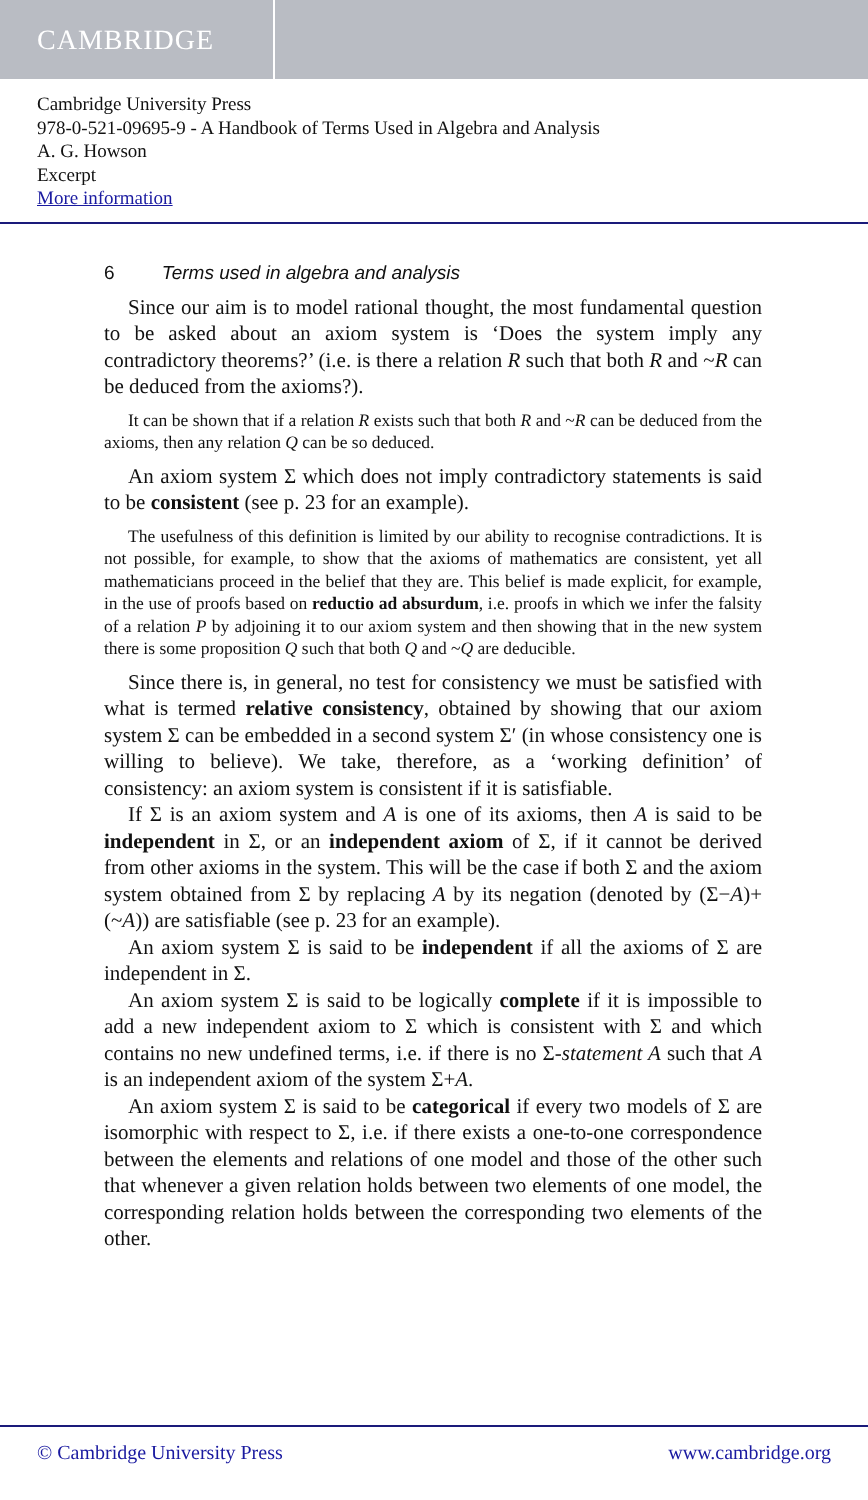CAMBRIDGE
Cambridge University Press
978-0-521-09695-9 - A Handbook of Terms Used in Algebra and Analysis
A. G. Howson
Excerpt
More information
6 Terms used in algebra and analysis
Since our aim is to model rational thought, the most fundamental question to be asked about an axiom system is ‘Does the system imply any contradictory theorems?’ (i.e. is there a relation R such that both R and ~R can be deduced from the axioms?).
It can be shown that if a relation R exists such that both R and ~R can be deduced from the axioms, then any relation Q can be so deduced.
An axiom system Σ which does not imply contradictory statements is said to be consistent (see p. 23 for an example).
The usefulness of this definition is limited by our ability to recognise contradictions. It is not possible, for example, to show that the axioms of mathematics are consistent, yet all mathematicians proceed in the belief that they are. This belief is made explicit, for example, in the use of proofs based on reductio ad absurdum, i.e. proofs in which we infer the falsity of a relation P by adjoining it to our axiom system and then showing that in the new system there is some proposition Q such that both Q and ~Q are deducible.
Since there is, in general, no test for consistency we must be satisfied with what is termed relative consistency, obtained by showing that our axiom system Σ can be embedded in a second system Σ′ (in whose consistency one is willing to believe). We take, therefore, as a ‘working definition’ of consistency: an axiom system is consistent if it is satisfiable.
If Σ is an axiom system and A is one of its axioms, then A is said to be independent in Σ, or an independent axiom of Σ, if it cannot be derived from other axioms in the system. This will be the case if both Σ and the axiom system obtained from Σ by replacing A by its negation (denoted by (Σ−A)+(~A)) are satisfiable (see p. 23 for an example).
An axiom system Σ is said to be independent if all the axioms of Σ are independent in Σ.
An axiom system Σ is said to be logically complete if it is impossible to add a new independent axiom to Σ which is consistent with Σ and which contains no new undefined terms, i.e. if there is no Σ-statement A such that A is an independent axiom of the system Σ+A.
An axiom system Σ is said to be categorical if every two models of Σ are isomorphic with respect to Σ, i.e. if there exists a one-to-one correspondence between the elements and relations of one model and those of the other such that whenever a given relation holds between two elements of one model, the corresponding relation holds between the corresponding two elements of the other.
© Cambridge University Press www.cambridge.org